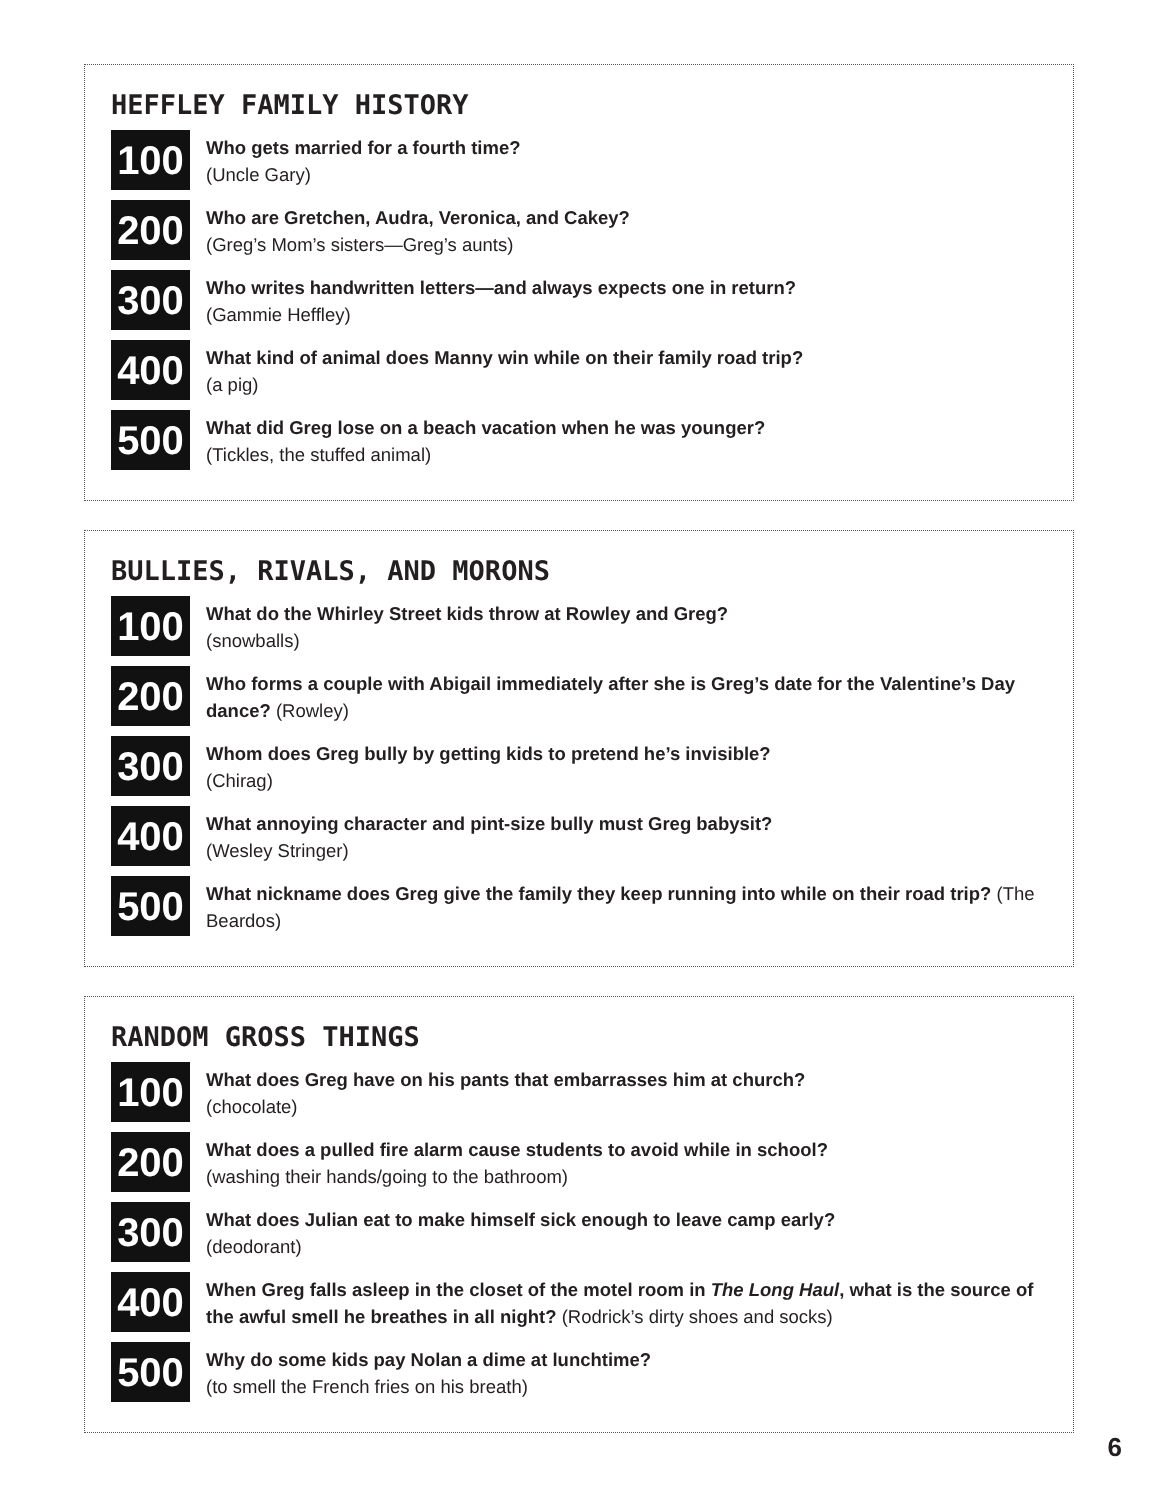HEFFLEY FAMILY HISTORY
100
Who gets married for a fourth time?
(Uncle Gary)
200
Who are Gretchen, Audra, Veronica, and Cakey?
(Greg’s Mom’s sisters—Greg’s aunts)
300
Who writes handwritten letters—and always expects one in return?
(Gammie Heffley)
400
What kind of animal does Manny win while on their family road trip?
(a pig)
500
What did Greg lose on a beach vacation when he was younger?
(Tickles, the stuffed animal)
BULLIES, RIVALS, AND MORONS
100
What do the Whirley Street kids throw at Rowley and Greg?
(snowballs)
200
Who forms a couple with Abigail immediately after she is Greg’s date for the Valentine’s Day dance? (Rowley)
300
Whom does Greg bully by getting kids to pretend he’s invisible?
(Chirag)
400
What annoying character and pint-size bully must Greg babysit?
(Wesley Stringer)
500
What nickname does Greg give the family they keep running into while on their road trip? (The Beardos)
RANDOM GROSS THINGS
100
What does Greg have on his pants that embarrasses him at church?
(chocolate)
200
What does a pulled fire alarm cause students to avoid while in school?
(washing their hands/going to the bathroom)
300
What does Julian eat to make himself sick enough to leave camp early?
(deodorant)
400
When Greg falls asleep in the closet of the motel room in The Long Haul, what is the source of the awful smell he breathes in all night? (Rodrick’s dirty shoes and socks)
500
Why do some kids pay Nolan a dime at lunchtime?
(to smell the French fries on his breath)
6